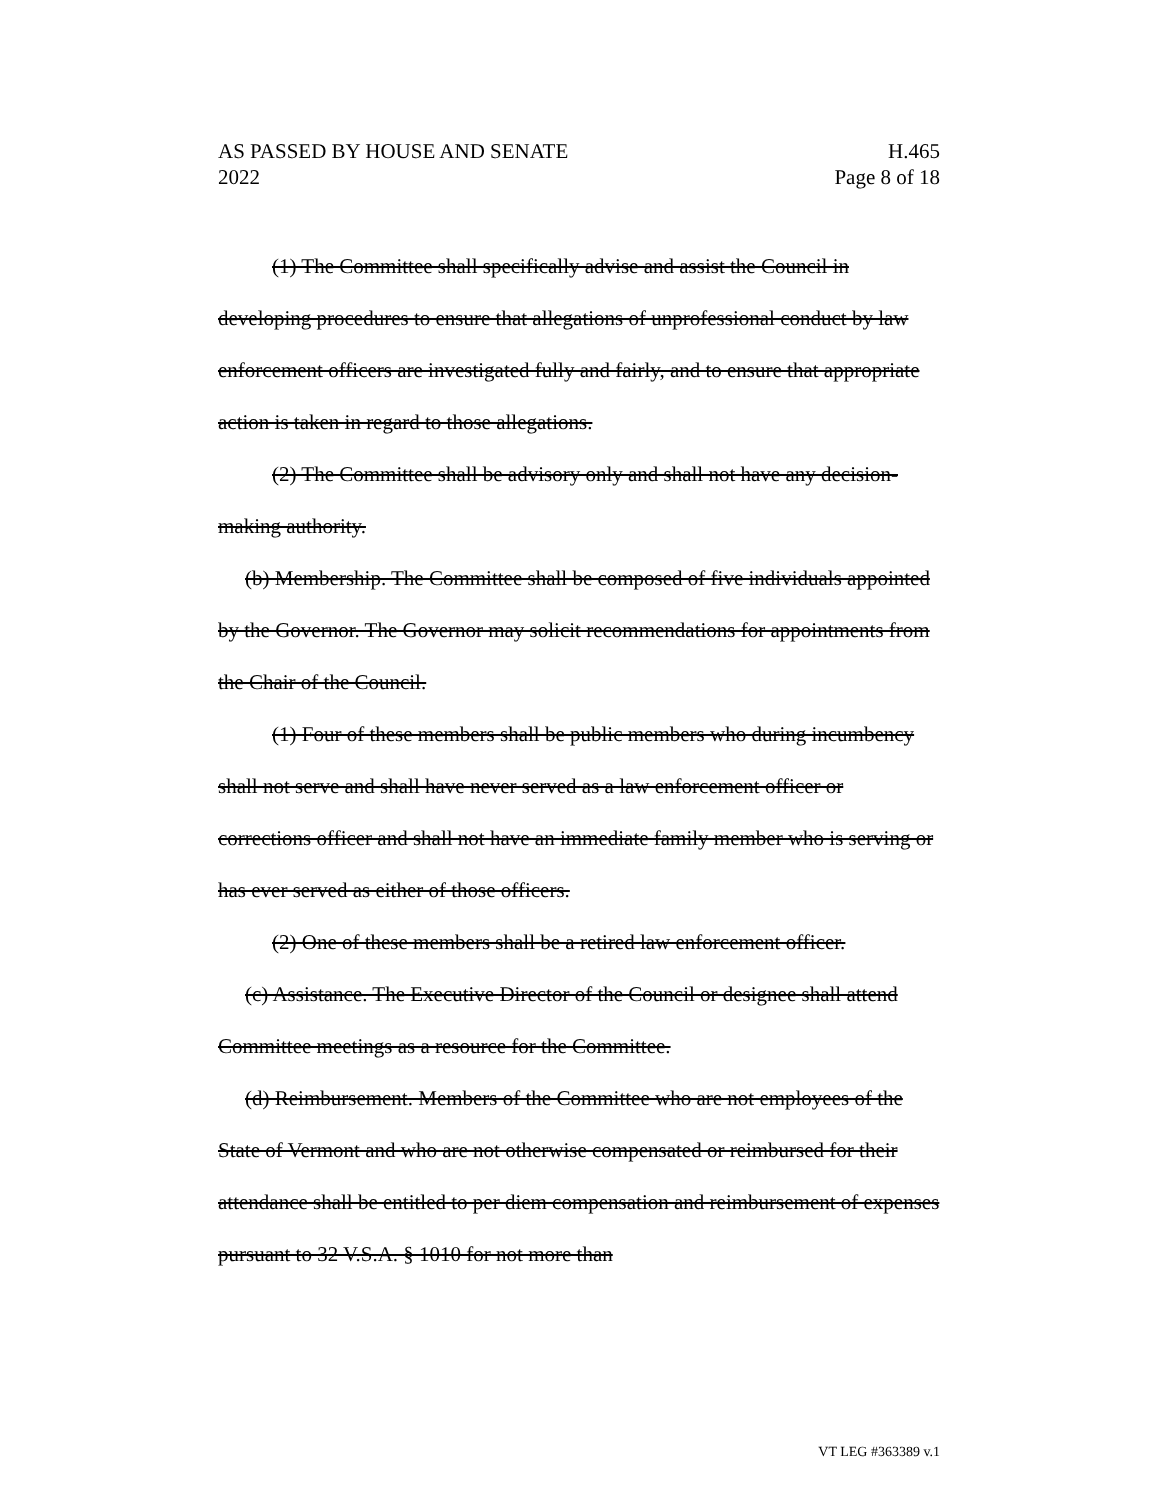H.465
Page 8 of 18
AS PASSED BY HOUSE AND SENATE
2022
(1) The Committee shall specifically advise and assist the Council in developing procedures to ensure that allegations of unprofessional conduct by law enforcement officers are investigated fully and fairly, and to ensure that appropriate action is taken in regard to those allegations.
(2) The Committee shall be advisory only and shall not have any decision-making authority.
(b) Membership. The Committee shall be composed of five individuals appointed by the Governor. The Governor may solicit recommendations for appointments from the Chair of the Council.
(1) Four of these members shall be public members who during incumbency shall not serve and shall have never served as a law enforcement officer or corrections officer and shall not have an immediate family member who is serving or has ever served as either of those officers.
(2) One of these members shall be a retired law enforcement officer.
(c) Assistance. The Executive Director of the Council or designee shall attend Committee meetings as a resource for the Committee.
(d) Reimbursement. Members of the Committee who are not employees of the State of Vermont and who are not otherwise compensated or reimbursed for their attendance shall be entitled to per diem compensation and reimbursement of expenses pursuant to 32 V.S.A. § 1010 for not more than
VT LEG #363389 v.1